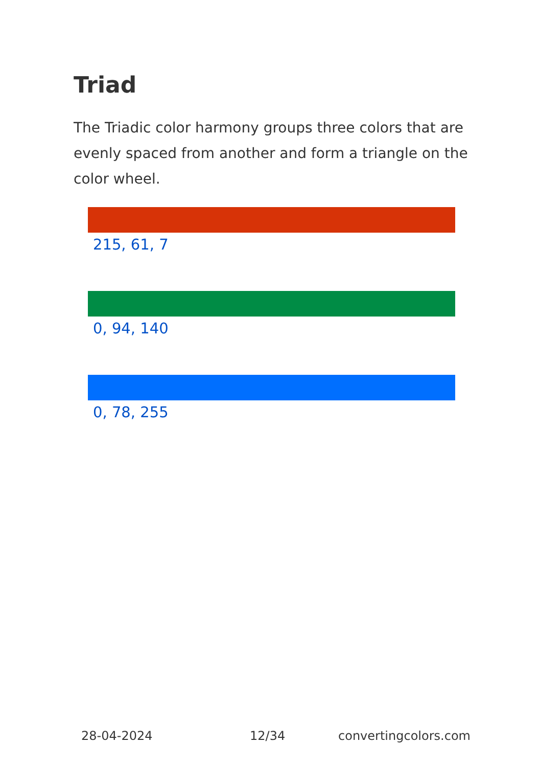Triad
The Triadic color harmony groups three colors that are evenly spaced from another and form a triangle on the color wheel.
215, 61, 7
0, 94, 140
0, 78, 255
28-04-2024 12/34 convertingcolors.com